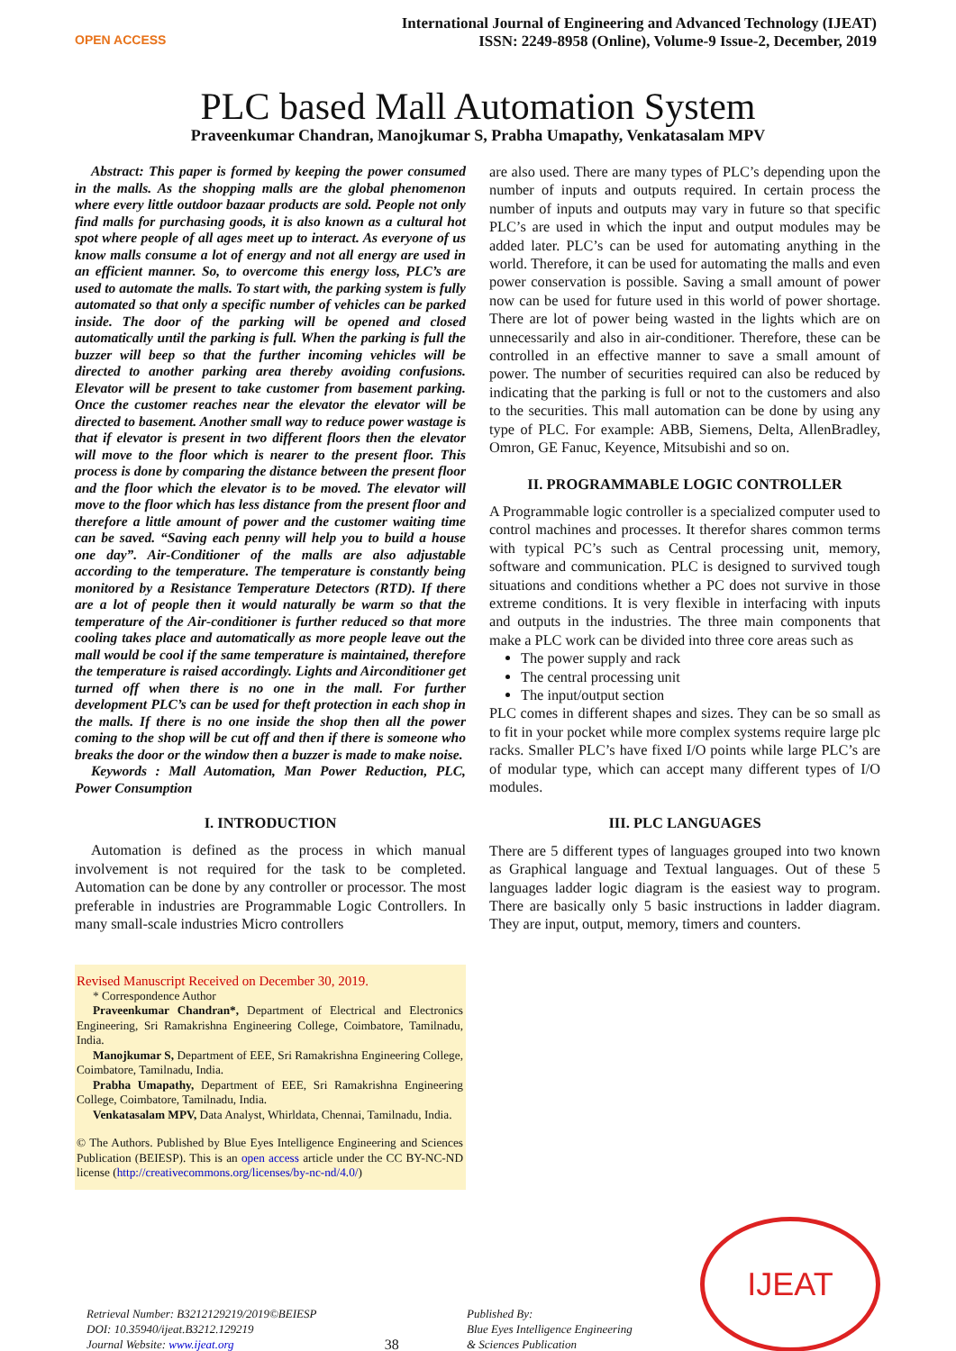OPEN ACCESS
International Journal of Engineering and Advanced Technology (IJEAT)
ISSN: 2249-8958 (Online), Volume-9 Issue-2, December, 2019
PLC based Mall Automation System
Praveenkumar Chandran, Manojkumar S, Prabha Umapathy, Venkatasalam MPV
Abstract: This paper is formed by keeping the power consumed in the malls. As the shopping malls are the global phenomenon where every little outdoor bazaar products are sold. People not only find malls for purchasing goods, it is also known as a cultural hot spot where people of all ages meet up to interact. As everyone of us know malls consume a lot of energy and not all energy are used in an efficient manner. So, to overcome this energy loss, PLC’s are used to automate the malls. To start with, the parking system is fully automated so that only a specific number of vehicles can be parked inside. The door of the parking will be opened and closed automatically until the parking is full. When the parking is full the buzzer will beep so that the further incoming vehicles will be directed to another parking area thereby avoiding confusions. Elevator will be present to take customer from basement parking. Once the customer reaches near the elevator the elevator will be directed to basement. Another small way to reduce power wastage is that if elevator is present in two different floors then the elevator will move to the floor which is nearer to the present floor. This process is done by comparing the distance between the present floor and the floor which the elevator is to be moved. The elevator will move to the floor which has less distance from the present floor and therefore a little amount of power and the customer waiting time can be saved. “Saving each penny will help you to build a house one day”. Air-Conditioner of the malls are also adjustable according to the temperature. The temperature is constantly being monitored by a Resistance Temperature Detectors (RTD). If there are a lot of people then it would naturally be warm so that the temperature of the Air-conditioner is further reduced so that more cooling takes place and automatically as more people leave out the mall would be cool if the same temperature is maintained, therefore the temperature is raised accordingly. Lights and Airconditioner get turned off when there is no one in the mall. For further development PLC’s can be used for theft protection in each shop in the malls. If there is no one inside the shop then all the power coming to the shop will be cut off and then if there is someone who breaks the door or the window then a buzzer is made to make noise.
Keywords : Mall Automation, Man Power Reduction, PLC, Power Consumption
I. INTRODUCTION
Automation is defined as the process in which manual involvement is not required for the task to be completed. Automation can be done by any controller or processor. The most preferable in industries are Programmable Logic Controllers. In many small-scale industries Micro controllers
Revised Manuscript Received on December 30, 2019.
* Correspondence Author
Praveenkumar Chandran*, Department of Electrical and Electronics Engineering, Sri Ramakrishna Engineering College, Coimbatore, Tamilnadu, India.
Manojkumar S, Department of EEE, Sri Ramakrishna Engineering College, Coimbatore, Tamilnadu, India.
Prabha Umapathy, Department of EEE, Sri Ramakrishna Engineering College, Coimbatore, Tamilnadu, India.
Venkatasalam MPV, Data Analyst, Whirldata, Chennai, Tamilnadu, India.
© The Authors. Published by Blue Eyes Intelligence Engineering and Sciences Publication (BEIESP). This is an open access article under the CC BY-NC-ND license (http://creativecommons.org/licenses/by-nc-nd/4.0/)
are also used. There are many types of PLC’s depending upon the number of inputs and outputs required. In certain process the number of inputs and outputs may vary in future so that specific PLC’s are used in which the input and output modules may be added later. PLC’s can be used for automating anything in the world. Therefore, it can be used for automating the malls and even power conservation is possible. Saving a small amount of power now can be used for future used in this world of power shortage. There are lot of power being wasted in the lights which are on unnecessarily and also in air-conditioner. Therefore, these can be controlled in an effective manner to save a small amount of power. The number of securities required can also be reduced by indicating that the parking is full or not to the customers and also to the securities. This mall automation can be done by using any type of PLC. For example: ABB, Siemens, Delta, AllenBradley, Omron, GE Fanuc, Keyence, Mitsubishi and so on.
II. PROGRAMMABLE LOGIC CONTROLLER
A Programmable logic controller is a specialized computer used to control machines and processes. It therefor shares common terms with typical PC’s such as Central processing unit, memory, software and communication. PLC is designed to survived tough situations and conditions whether a PC does not survive in those extreme conditions. It is very flexible in interfacing with inputs and outputs in the industries. The three main components that make a PLC work can be divided into three core areas such as
The power supply and rack
The central processing unit
The input/output section
PLC comes in different shapes and sizes. They can be so small as to fit in your pocket while more complex systems require large plc racks. Smaller PLC’s have fixed I/O points while large PLC’s are of modular type, which can accept many different types of I/O modules.
III. PLC LANGUAGES
There are 5 different types of languages grouped into two known as Graphical language and Textual languages. Out of these 5 languages ladder logic diagram is the easiest way to program. There are basically only 5 basic instructions in ladder diagram. They are input, output, memory, timers and counters.
Retrieval Number: B3212129219/2019©BEIESP
DOI: 10.35940/ijeat.B3212.129219
Journal Website: www.ijeat.org
38
Published By:
Blue Eyes Intelligence Engineering
& Sciences Publication
IJEAT